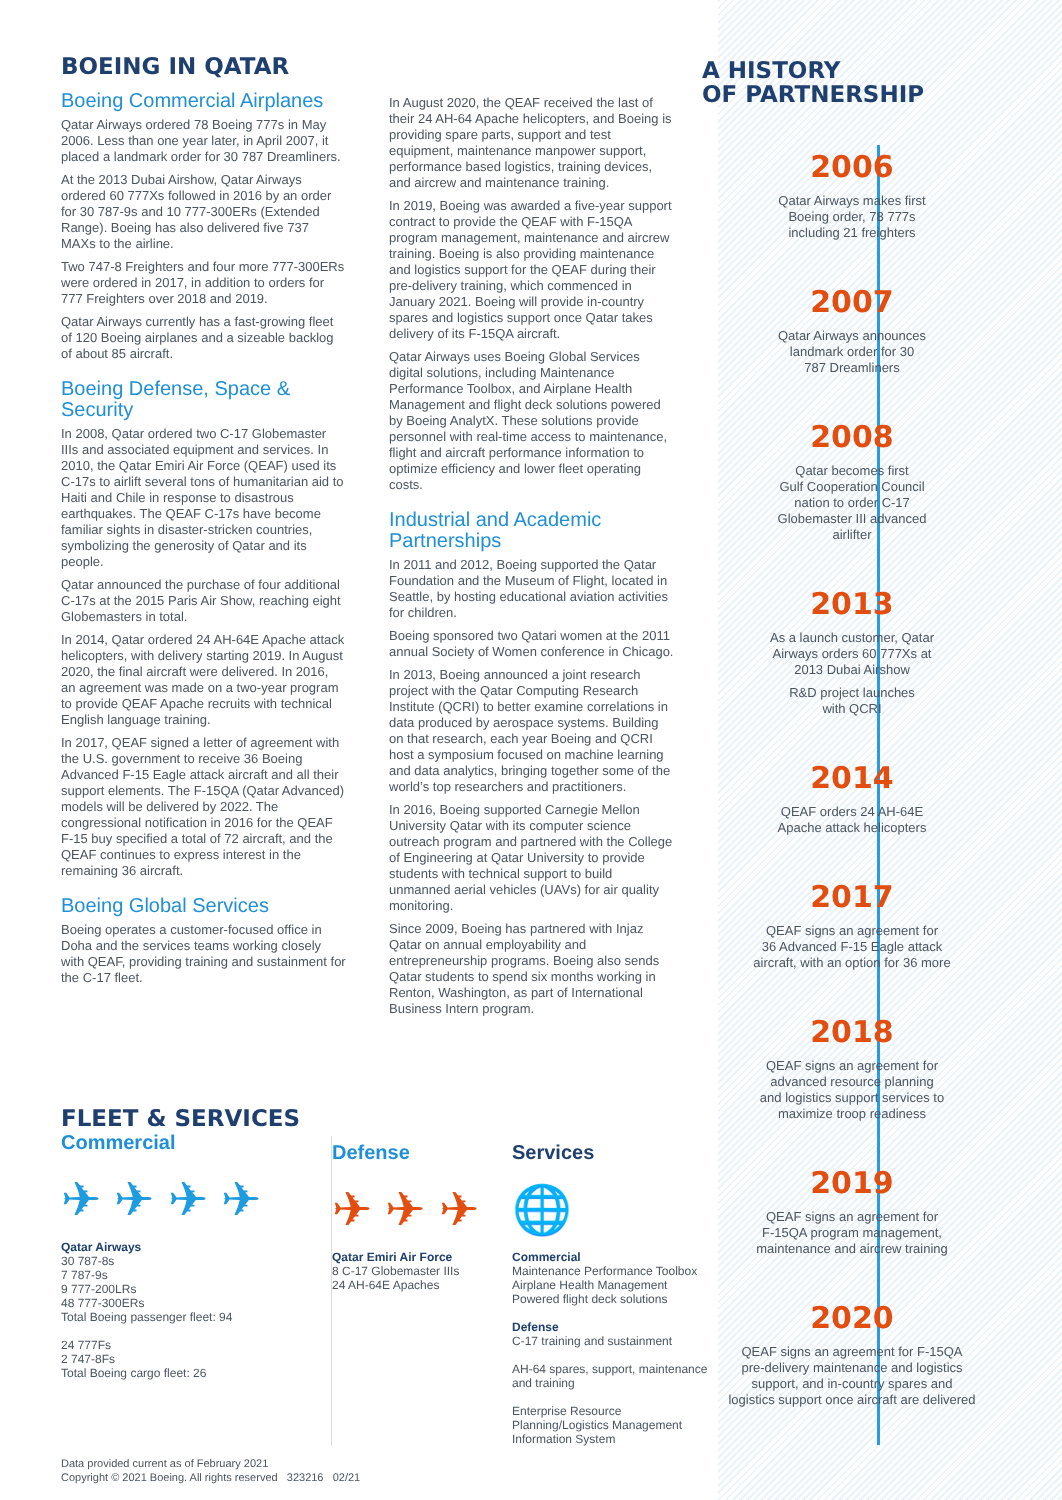BOEING IN QATAR
Boeing Commercial Airplanes
Qatar Airways ordered 78 Boeing 777s in May 2006. Less than one year later, in April 2007, it placed a landmark order for 30 787 Dreamliners.
At the 2013 Dubai Airshow, Qatar Airways ordered 60 777Xs followed in 2016 by an order for 30 787-9s and 10 777-300ERs (Extended Range). Boeing has also delivered five 737 MAXs to the airline.
Two 747-8 Freighters and four more 777-300ERs were ordered in 2017, in addition to orders for 777 Freighters over 2018 and 2019.
Qatar Airways currently has a fast-growing fleet of 120 Boeing airplanes and a sizeable backlog of about 85 aircraft.
Boeing Defense, Space & Security
In 2008, Qatar ordered two C-17 Globemaster IIIs and associated equipment and services. In 2010, the Qatar Emiri Air Force (QEAF) used its C-17s to airlift several tons of humanitarian aid to Haiti and Chile in response to disastrous earthquakes. The QEAF C-17s have become familiar sights in disaster-stricken countries, symbolizing the generosity of Qatar and its people.
Qatar announced the purchase of four additional C-17s at the 2015 Paris Air Show, reaching eight Globemasters in total.
In 2014, Qatar ordered 24 AH-64E Apache attack helicopters, with delivery starting 2019. In August 2020, the final aircraft were delivered. In 2016, an agreement was made on a two-year program to provide QEAF Apache recruits with technical English language training.
In 2017, QEAF signed a letter of agreement with the U.S. government to receive 36 Boeing Advanced F-15 Eagle attack aircraft and all their support elements. The F-15QA (Qatar Advanced) models will be delivered by 2022. The congressional notification in 2016 for the QEAF F-15 buy specified a total of 72 aircraft, and the QEAF continues to express interest in the remaining 36 aircraft.
Boeing Global Services
Boeing operates a customer-focused office in Doha and the services teams working closely with QEAF, providing training and sustainment for the C-17 fleet.
In August 2020, the QEAF received the last of their 24 AH-64 Apache helicopters, and Boeing is providing spare parts, support and test equipment, maintenance manpower support, performance based logistics, training devices, and aircrew and maintenance training.
In 2019, Boeing was awarded a five-year support contract to provide the QEAF with F-15QA program management, maintenance and aircrew training. Boeing is also providing maintenance and logistics support for the QEAF during their pre-delivery training, which commenced in January 2021. Boeing will provide in-country spares and logistics support once Qatar takes delivery of its F-15QA aircraft.
Qatar Airways uses Boeing Global Services digital solutions, including Maintenance Performance Toolbox, and Airplane Health Management and flight deck solutions powered by Boeing AnalytX. These solutions provide personnel with real-time access to maintenance, flight and aircraft performance information to optimize efficiency and lower fleet operating costs.
Industrial and Academic Partnerships
In 2011 and 2012, Boeing supported the Qatar Foundation and the Museum of Flight, located in Seattle, by hosting educational aviation activities for children.
Boeing sponsored two Qatari women at the 2011 annual Society of Women conference in Chicago.
In 2013, Boeing announced a joint research project with the Qatar Computing Research Institute (QCRI) to better examine correlations in data produced by aerospace systems. Building on that research, each year Boeing and QCRI host a symposium focused on machine learning and data analytics, bringing together some of the world’s top researchers and practitioners.
In 2016, Boeing supported Carnegie Mellon University Qatar with its computer science outreach program and partnered with the College of Engineering at Qatar University to provide students with technical support to build unmanned aerial vehicles (UAVs) for air quality monitoring.
Since 2009, Boeing has partnered with Injaz Qatar on annual employability and entrepreneurship programs. Boeing also sends Qatar students to spend six months working in Renton, Washington, as part of International Business Intern program.
A HISTORY
OF PARTNERSHIP
2006
Qatar Airways makes first
Boeing order, 78 777s
including 21 freighters
2007
Qatar Airways announces
landmark order for 30
787 Dreamliners
2008
Qatar becomes first
Gulf Cooperation Council
nation to order C-17
Globemaster III advanced
airlifter
2013
As a launch customer, Qatar
Airways orders 60 777Xs at
2013 Dubai Airshow
R&D project launches
with QCRI
2014
QEAF orders 24 AH-64E
Apache attack helicopters
2017
QEAF signs an agreement for
36 Advanced F-15 Eagle attack
aircraft, with an option for 36 more
2018
QEAF signs an agreement for
advanced resource planning
and logistics support services to
maximize troop readiness
2019
QEAF signs an agreement for
F-15QA program management,
maintenance and aircrew training
2020
QEAF signs an agreement for F-15QA
pre-delivery maintenance and logistics
support, and in-country spares and
logistics support once aircraft are delivered
FLEET & SERVICES
Commercial
✈ ✈ ✈ ✈
Qatar Airways
30 787-8s
7 787-9s
9 777-200LRs
48 777-300ERs
Total Boeing passenger fleet: 94
24 777Fs
2 747-8Fs
Total Boeing cargo fleet: 26
Defense
✈ ✈ ✈
Qatar Emiri Air Force
8 C-17 Globemaster IIIs
24 AH-64E Apaches
Services
🌐
Commercial
Maintenance Performance Toolbox
Airplane Health Management
Powered flight deck solutions
Defense
C-17 training and sustainment
AH-64 spares, support, maintenance and training
Enterprise Resource Planning/Logistics Management Information System
Data provided current as of February 2021
Copyright © 2021 Boeing. All rights reserved 323216 02/21